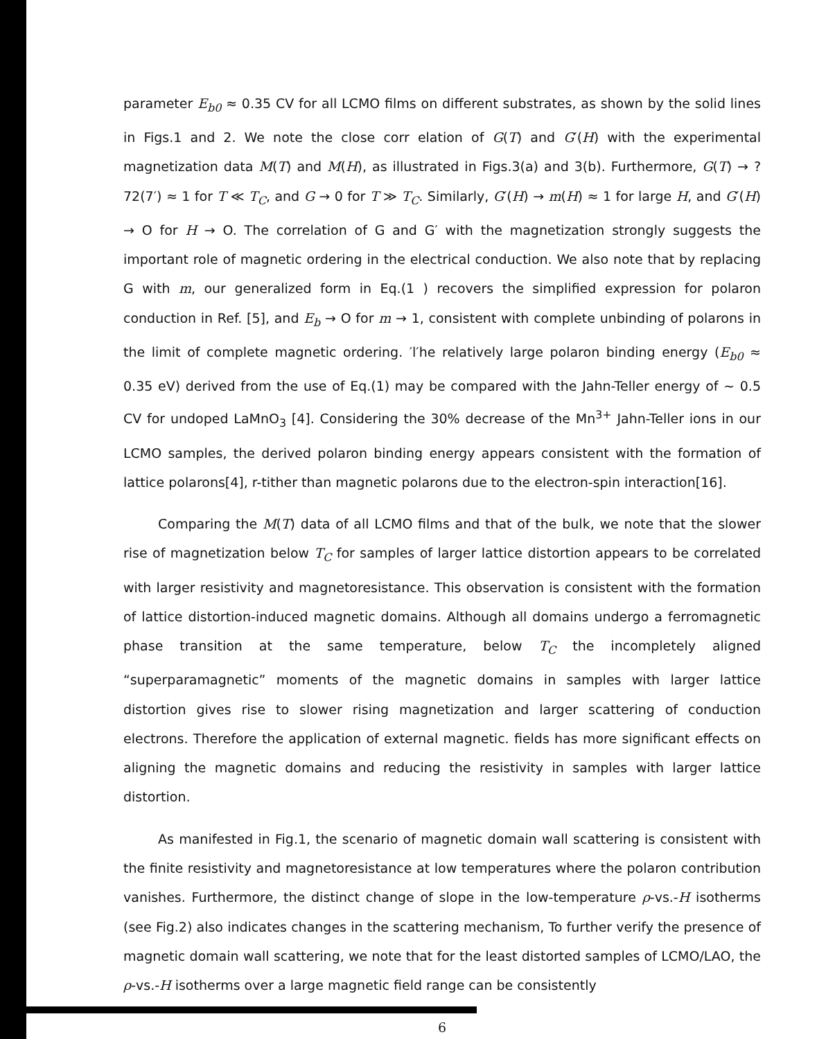parameter E<sub>b0</sub> ≈ 0.35 CV for all LCMO films on different substrates, as shown by the solid lines in Figs.1 and 2. We note the close corr elation of G(T) and G′(H) with the experimental magnetization data M(T) and M(H), as illustrated in Figs.3(a) and 3(b). Furthermore, G(T) → ?72(7′) ≈ 1 for T ≪ T<sub>C</sub>, and G → 0 for T ≫ T<sub>C</sub>. Similarly, G′(H) → m(H) ≈ 1 for large H, and G′(H) → O for H → O. The correlation of G and G′ with the magnetization strongly suggests the important role of magnetic ordering in the electrical conduction. We also note that by replacing G with m, our generalized form in Eq.(1 ) recovers the simplified expression for polaron conduction in Ref. [5], and E<sub>b</sub> → O for m → 1, consistent with complete unbinding of polarons in the limit of complete magnetic ordering. ′l′he relatively large polaron binding energy (E<sub>b0</sub> ≈ 0.35 eV) derived from the use of Eq.(1) may be compared with the Jahn-Teller energy of ∼ 0.5 CV for undoped LaMnO<sub>3</sub> [4]. Considering the 30% decrease of the Mn<sup>3+</sup> Jahn-Teller ions in our LCMO samples, the derived polaron binding energy appears consistent with the formation of lattice polarons[4], r-tither than magnetic polarons due to the electron-spin interaction[16].
Comparing the M(T) data of all LCMO films and that of the bulk, we note that the slower rise of magnetization below T<sub>C</sub> for samples of larger lattice distortion appears to be correlated with larger resistivity and magnetoresistance. This observation is consistent with the formation of lattice distortion-induced magnetic domains. Although all domains undergo a ferromagnetic phase transition at the same temperature, below T<sub>C</sub> the incompletely aligned “superparamagnetic” moments of the magnetic domains in samples with larger lattice distortion gives rise to slower rising magnetization and larger scattering of conduction electrons. Therefore the application of external magnetic. fields has more significant effects on aligning the magnetic domains and reducing the resistivity in samples with larger lattice distortion.
As manifested in Fig.1, the scenario of magnetic domain wall scattering is consistent with the finite resistivity and magnetoresistance at low temperatures where the polaron contribution vanishes. Furthermore, the distinct change of slope in the low-temperature ρ-vs.-H isotherms (see Fig.2) also indicates changes in the scattering mechanism, To further verify the presence of magnetic domain wall scattering, we note that for the least distorted samples of LCMO/LAO, the ρ-vs.-H isotherms over a large magnetic field range can be consistently
6